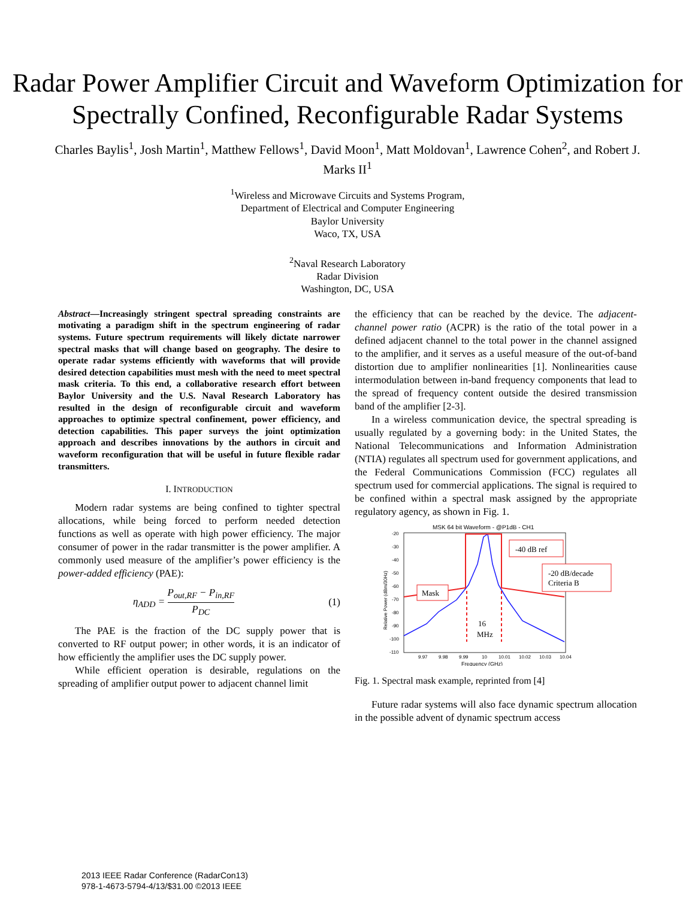Radar Power Amplifier Circuit and Waveform Optimization for Spectrally Confined, Reconfigurable Radar Systems
Charles Baylis<sup>1</sup>, Josh Martin<sup>1</sup>, Matthew Fellows<sup>1</sup>, David Moon<sup>1</sup>, Matt Moldovan<sup>1</sup>, Lawrence Cohen<sup>2</sup>, and Robert J. Marks II<sup>1</sup>
<sup>1</sup> Wireless and Microwave Circuits and Systems Program,
Department of Electrical and Computer Engineering
Baylor University
Waco, TX, USA
<sup>2</sup> Naval Research Laboratory
Radar Division
Washington, DC, USA
Abstract—Increasingly stringent spectral spreading constraints are motivating a paradigm shift in the spectrum engineering of radar systems. Future spectrum requirements will likely dictate narrower spectral masks that will change based on geography. The desire to operate radar systems efficiently with waveforms that will provide desired detection capabilities must mesh with the need to meet spectral mask criteria. To this end, a collaborative research effort between Baylor University and the U.S. Naval Research Laboratory has resulted in the design of reconfigurable circuit and waveform approaches to optimize spectral confinement, power efficiency, and detection capabilities. This paper surveys the joint optimization approach and describes innovations by the authors in circuit and waveform reconfiguration that will be useful in future flexible radar transmitters.
I. INTRODUCTION
Modern radar systems are being confined to tighter spectral allocations, while being forced to perform needed detection functions as well as operate with high power efficiency. The major consumer of power in the radar transmitter is the power amplifier. A commonly used measure of the amplifier’s power efficiency is the power-added efficiency (PAE):
η<sub>ADD</sub> = P<sub>out,RF</sub> − P<sub>in,RF</sub> P<sub>DC</sub> (1)
The PAE is the fraction of the DC supply power that is converted to RF output power; in other words, it is an indicator of how efficiently the amplifier uses the DC supply power.
While efficient operation is desirable, regulations on the spreading of amplifier output power to adjacent channel limit
the efficiency that can be reached by the device. The adjacent-channel power ratio (ACPR) is the ratio of the total power in a defined adjacent channel to the total power in the channel assigned to the amplifier, and it serves as a useful measure of the out-of-band distortion due to amplifier nonlinearities [1]. Nonlinearities cause intermodulation between in-band frequency components that lead to the spread of frequency content outside the desired transmission band of the amplifier [2-3].
In a wireless communication device, the spectral spreading is usually regulated by a governing body: in the United States, the National Telecommunications and Information Administration (NTIA) regulates all spectrum used for government applications, and the Federal Communications Commission (FCC) regulates all spectrum used for commercial applications. The signal is required to be confined within a spectral mask assigned by the appropriate regulatory agency, as shown in Fig. 1.
MSK 64 bit Waveform - @P1dB - CH1
-20
-30
-40
-50
-60
-70
-80
-90
-100
-110
9.97
9.98
9.99
10
10.01
10.02
10.03
10.04
Frequency (GHz)
Relative Power (dBm/30Hz)
-40 dB ref
-20 dB/decade
Criteria B
Mask
16
MHz
Fig. 1. Spectral mask example, reprinted from [4]
Future radar systems will also face dynamic spectrum allocation in the possible advent of dynamic spectrum access
2013 IEEE Radar Conference (RadarCon13)
978-1-4673-5794-4/13/$31.00 ©2013 IEEE